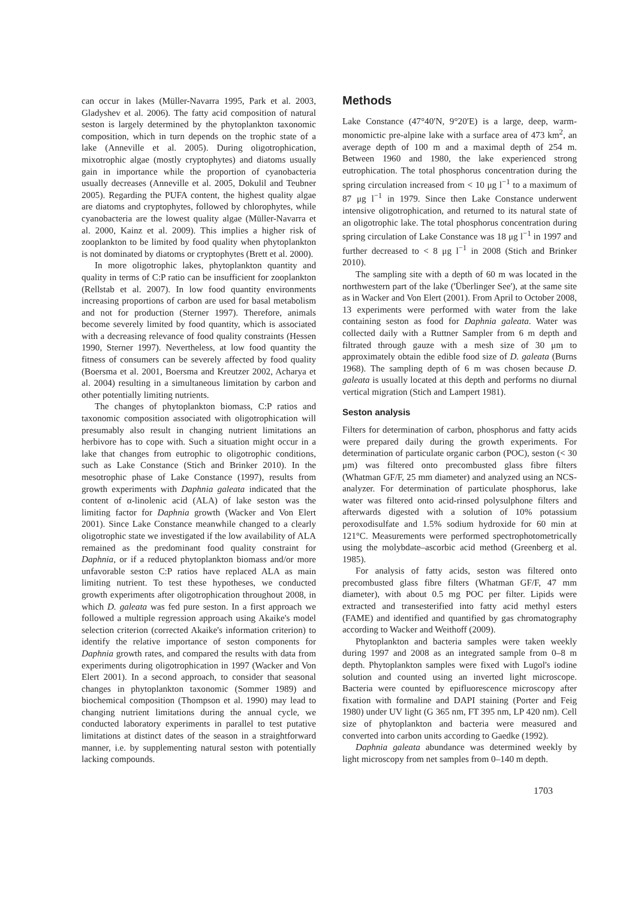can occur in lakes (Müller-Navarra 1995, Park et al. 2003, Gladyshev et al. 2006). The fatty acid composition of natural seston is largely determined by the phytoplankton taxonomic composition, which in turn depends on the trophic state of a lake (Anneville et al. 2005). During oligotrophication, mixotrophic algae (mostly cryptophytes) and diatoms usually gain in importance while the proportion of cyanobacteria usually decreases (Anneville et al. 2005, Dokulil and Teubner 2005). Regarding the PUFA content, the highest quality algae are diatoms and cryptophytes, followed by chlorophytes, while cyanobacteria are the lowest quality algae (Müller-Navarra et al. 2000, Kainz et al. 2009). This implies a higher risk of zooplankton to be limited by food quality when phytoplankton is not dominated by diatoms or cryptophytes (Brett et al. 2000).
In more oligotrophic lakes, phytoplankton quantity and quality in terms of C:P ratio can be insufficient for zooplankton (Rellstab et al. 2007). In low food quantity environments increasing proportions of carbon are used for basal metabolism and not for production (Sterner 1997). Therefore, animals become severely limited by food quantity, which is associated with a decreasing relevance of food quality constraints (Hessen 1990, Sterner 1997). Nevertheless, at low food quantity the fitness of consumers can be severely affected by food quality (Boersma et al. 2001, Boersma and Kreutzer 2002, Acharya et al. 2004) resulting in a simultaneous limitation by carbon and other potentially limiting nutrients.
The changes of phytoplankton biomass, C:P ratios and taxonomic composition associated with oligotrophication will presumably also result in changing nutrient limitations an herbivore has to cope with. Such a situation might occur in a lake that changes from eutrophic to oligotrophic conditions, such as Lake Constance (Stich and Brinker 2010). In the mesotrophic phase of Lake Constance (1997), results from growth experiments with Daphnia galeata indicated that the content of α-linolenic acid (ALA) of lake seston was the limiting factor for Daphnia growth (Wacker and Von Elert 2001). Since Lake Constance meanwhile changed to a clearly oligotrophic state we investigated if the low availability of ALA remained as the predominant food quality constraint for Daphnia, or if a reduced phytoplankton biomass and/or more unfavorable seston C:P ratios have replaced ALA as main limiting nutrient. To test these hypotheses, we conducted growth experiments after oligotrophication throughout 2008, in which D. galeata was fed pure seston. In a first approach we followed a multiple regression approach using Akaike's model selection criterion (corrected Akaike's information criterion) to identify the relative importance of seston components for Daphnia growth rates, and compared the results with data from experiments during oligotrophication in 1997 (Wacker and Von Elert 2001). In a second approach, to consider that seasonal changes in phytoplankton taxonomic (Sommer 1989) and biochemical composition (Thompson et al. 1990) may lead to changing nutrient limitations during the annual cycle, we conducted laboratory experiments in parallel to test putative limitations at distinct dates of the season in a straightforward manner, i.e. by supplementing natural seston with potentially lacking compounds.
Methods
Lake Constance (47°40′N, 9°20′E) is a large, deep, warm-monomictic pre-alpine lake with a surface area of 473 km<sup>2</sup>, an average depth of 100 m and a maximal depth of 254 m. Between 1960 and 1980, the lake experienced strong eutrophication. The total phosphorus concentration during the spring circulation increased from < 10 μg l<sup>−1</sup> to a maximum of 87 μg l<sup>−1</sup> in 1979. Since then Lake Constance underwent intensive oligotrophication, and returned to its natural state of an oligotrophic lake. The total phosphorus concentration during spring circulation of Lake Constance was 18 μg l<sup>−1</sup> in 1997 and further decreased to < 8 μg l<sup>−1</sup> in 2008 (Stich and Brinker 2010).
The sampling site with a depth of 60 m was located in the northwestern part of the lake ('Überlinger See'), at the same site as in Wacker and Von Elert (2001). From April to October 2008, 13 experiments were performed with water from the lake containing seston as food for Daphnia galeata. Water was collected daily with a Ruttner Sampler from 6 m depth and filtrated through gauze with a mesh size of 30 μm to approximately obtain the edible food size of D. galeata (Burns 1968). The sampling depth of 6 m was chosen because D. galeata is usually located at this depth and performs no diurnal vertical migration (Stich and Lampert 1981).
Seston analysis
Filters for determination of carbon, phosphorus and fatty acids were prepared daily during the growth experiments. For determination of particulate organic carbon (POC), seston (< 30 μm) was filtered onto precombusted glass fibre filters (Whatman GF/F, 25 mm diameter) and analyzed using an NCS-analyzer. For determination of particulate phosphorus, lake water was filtered onto acid-rinsed polysulphone filters and afterwards digested with a solution of 10% potassium peroxodisulfate and 1.5% sodium hydroxide for 60 min at 121°C. Measurements were performed spectrophotometrically using the molybdate–ascorbic acid method (Greenberg et al. 1985).
For analysis of fatty acids, seston was filtered onto precombusted glass fibre filters (Whatman GF/F, 47 mm diameter), with about 0.5 mg POC per filter. Lipids were extracted and transesterified into fatty acid methyl esters (FAME) and identified and quantified by gas chromatography according to Wacker and Weithoff (2009).
Phytoplankton and bacteria samples were taken weekly during 1997 and 2008 as an integrated sample from 0–8 m depth. Phytoplankton samples were fixed with Lugol's iodine solution and counted using an inverted light microscope. Bacteria were counted by epifluorescence microscopy after fixation with formaline and DAPI staining (Porter and Feig 1980) under UV light (G 365 nm, FT 395 nm, LP 420 nm). Cell size of phytoplankton and bacteria were measured and converted into carbon units according to Gaedke (1992).
Daphnia galeata abundance was determined weekly by light microscopy from net samples from 0–140 m depth.
1703